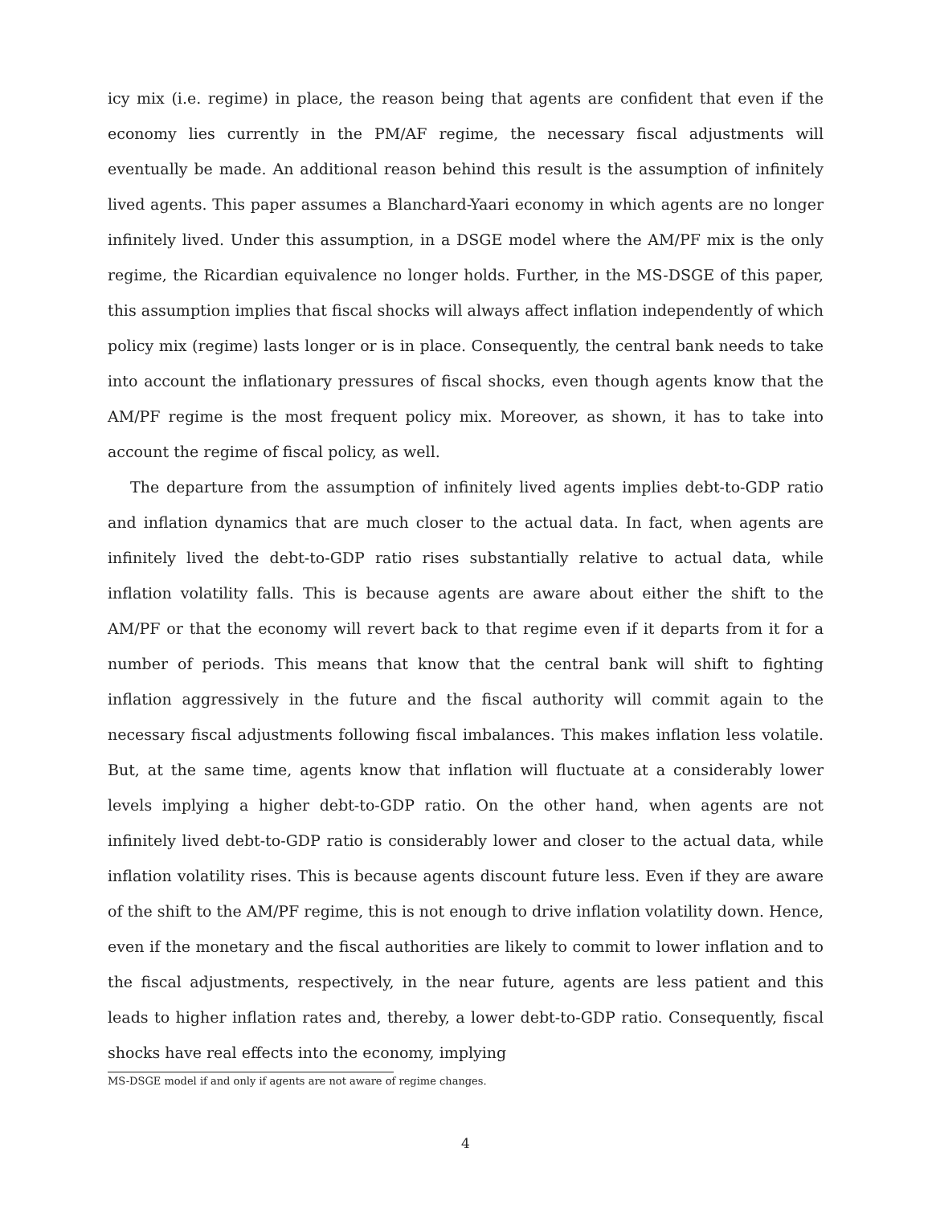icy mix (i.e. regime) in place, the reason being that agents are confident that even if the economy lies currently in the PM/AF regime, the necessary fiscal adjustments will eventually be made. An additional reason behind this result is the assumption of infinitely lived agents. This paper assumes a Blanchard-Yaari economy in which agents are no longer infinitely lived. Under this assumption, in a DSGE model where the AM/PF mix is the only regime, the Ricardian equivalence no longer holds. Further, in the MS-DSGE of this paper, this assumption implies that fiscal shocks will always affect inflation independently of which policy mix (regime) lasts longer or is in place. Consequently, the central bank needs to take into account the inflationary pressures of fiscal shocks, even though agents know that the AM/PF regime is the most frequent policy mix. Moreover, as shown, it has to take into account the regime of fiscal policy, as well.
The departure from the assumption of infinitely lived agents implies debt-to-GDP ratio and inflation dynamics that are much closer to the actual data. In fact, when agents are infinitely lived the debt-to-GDP ratio rises substantially relative to actual data, while inflation volatility falls. This is because agents are aware about either the shift to the AM/PF or that the economy will revert back to that regime even if it departs from it for a number of periods. This means that know that the central bank will shift to fighting inflation aggressively in the future and the fiscal authority will commit again to the necessary fiscal adjustments following fiscal imbalances. This makes inflation less volatile. But, at the same time, agents know that inflation will fluctuate at a considerably lower levels implying a higher debt-to-GDP ratio. On the other hand, when agents are not infinitely lived debt-to-GDP ratio is considerably lower and closer to the actual data, while inflation volatility rises. This is because agents discount future less. Even if they are aware of the shift to the AM/PF regime, this is not enough to drive inflation volatility down. Hence, even if the monetary and the fiscal authorities are likely to commit to lower inflation and to the fiscal adjustments, respectively, in the near future, agents are less patient and this leads to higher inflation rates and, thereby, a lower debt-to-GDP ratio. Consequently, fiscal shocks have real effects into the economy, implying
MS-DSGE model if and only if agents are not aware of regime changes.
4